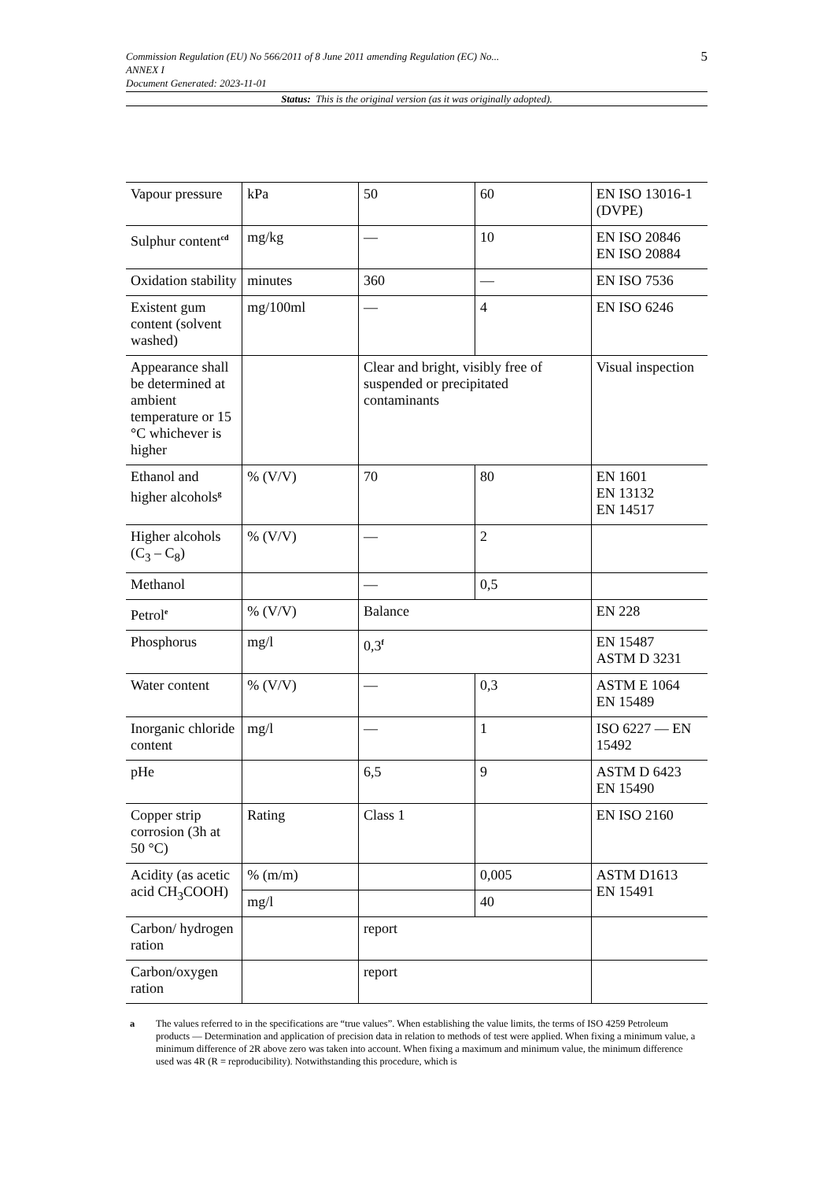5
Commission Regulation (EU) No 566/2011 of 8 June 2011 amending Regulation (EC) No...
ANNEX I
Document Generated: 2023-11-01
Status: This is the original version (as it was originally adopted).
| Vapour pressure | kPa | 50 | 60 | EN ISO 13016-1 (DVPE) |
| Sulphur content<sup>cd</sup> | mg/kg | — | 10 | EN ISO 20846 EN ISO 20884 |
| Oxidation stability | minutes | 360 | — | EN ISO 7536 |
| Existent gum content (solvent washed) | mg/100ml | — | 4 | EN ISO 6246 |
| Appearance shall be determined at ambient temperature or 15 °C whichever is higher | | Clear and bright, visibly free of suspended or precipitated contaminants | | Visual inspection |
| Ethanol and higher alcohols<sup>g</sup> | % (V/V) | 70 | 80 | EN 1601 EN 13132 EN 14517 |
| Higher alcohols (C<sub>3</sub> – C<sub>8</sub>) | % (V/V) | — | 2 | |
| Methanol | | — | 0,5 | |
| Petrol<sup>e</sup> | % (V/V) | Balance | | EN 228 |
| Phosphorus | mg/l | 0,3<sup>f</sup> | | EN 15487 ASTM D 3231 |
| Water content | % (V/V) | — | 0,3 | ASTM E 1064 EN 15489 |
| Inorganic chloride content | mg/l | — | 1 | ISO 6227 — EN 15492 |
| pHe | | 6,5 | 9 | ASTM D 6423 EN 15490 |
| Copper strip corrosion (3h at 50 °C) | Rating | Class 1 | | EN ISO 2160 |
| Acidity (as acetic acid CH<sub>3</sub>COOH) | % (m/m) | | 0,005 | ASTM D1613 EN 15491 |
| | mg/l | | 40 | |
| Carbon/ hydrogen ration | | report | | |
| Carbon/oxygen ration | | report | | |
a The values referred to in the specifications are “true values”. When establishing the value limits, the terms of ISO 4259 Petroleum products — Determination and application of precision data in relation to methods of test were applied. When fixing a minimum value, a minimum difference of 2R above zero was taken into account. When fixing a maximum and minimum value, the minimum difference used was 4R (R = reproducibility). Notwithstanding this procedure, which is